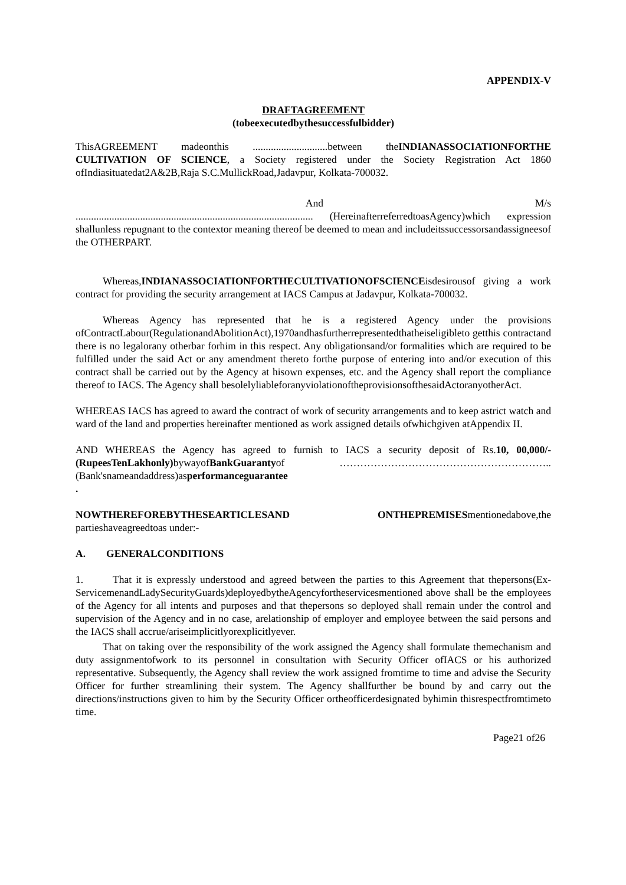APPENDIX-V
DRAFTAGREEMENT
(tobeexecutedbythesuccessfulbidder)
ThisAGREEMENT madeonthis .............................between theINDIANASSOCIATIONFORTHE CULTIVATION OF SCIENCE, a Society registered under the Society Registration Act 1860 ofIndiasituatedat2A&2B,Raja S.C.MullickRoad,Jadavpur, Kolkata-700032.
And M/s
............................................................................................ (HereinafterreferredtoasAgency)which expression shallunless repugnant to the contextor meaning thereof be deemed to mean and includeitssuccessorsandassigneesof the OTHERPART.
Whereas,INDIANASSOCIATIONFORTHECULTIVATIONOFSCIENCEisdesirousof giving a work contract for providing the security arrangement at IACS Campus at Jadavpur, Kolkata-700032.
Whereas Agency has represented that he is a registered Agency under the provisions ofContractLabour(RegulationandAbolitionAct),1970andhasfurtherrepresentedthatheiseligibleto getthis contractand there is no legalorany otherbar forhim in this respect. Any obligationsand/or formalities which are required to be fulfilled under the said Act or any amendment thereto forthe purpose of entering into and/or execution of this contract shall be carried out by the Agency at hisown expenses, etc. and the Agency shall report the compliance thereof to IACS. The Agency shall besolelyliableforanyviolationoftheprovisionsofthesaidActoranyotherAct.
WHEREAS IACS has agreed to award the contract of work of security arrangements and to keep astrict watch and ward of the land and properties hereinafter mentioned as work assigned details ofwhichgiven atAppendix II.
AND WHEREAS the Agency has agreed to furnish to IACS a security deposit of Rs.10, 00,000/-(RupeesTenLakhonly) bywayofBankGuarantyof ……………………………………………………..(Bank'snameandaddress)asperformanceguarantee
.
NOWTHEREFOREBYTHESEARTICLESAND ONTHEPREMISESmentionedabove,the partieshaveagreedtoas under:-
A. GENERALCONDITIONS
1. That it is expressly understood and agreed between the parties to this Agreement that thepersons(Ex-ServicemenandLadySecurityGuards)deployedbytheAgencyfortheservicesmentioned above shall be the employees of the Agency for all intents and purposes and that thepersons so deployed shall remain under the control and supervision of the Agency and in no case, arelationship of employer and employee between the said persons and the IACS shall accrue/ariseimplicitlyorexplicitlyever.
That on taking over the responsibility of the work assigned the Agency shall formulate themechanism and duty assignmentofwork to its personnel in consultation with Security Officer ofIACS or his authorized representative. Subsequently, the Agency shall review the work assigned fromtime to time and advise the Security Officer for further streamlining their system. The Agency shallfurther be bound by and carry out the directions/instructions given to him by the Security Officer ortheofficerdesignated byhimin thisrespectfromtimeto time.
Page21 of26